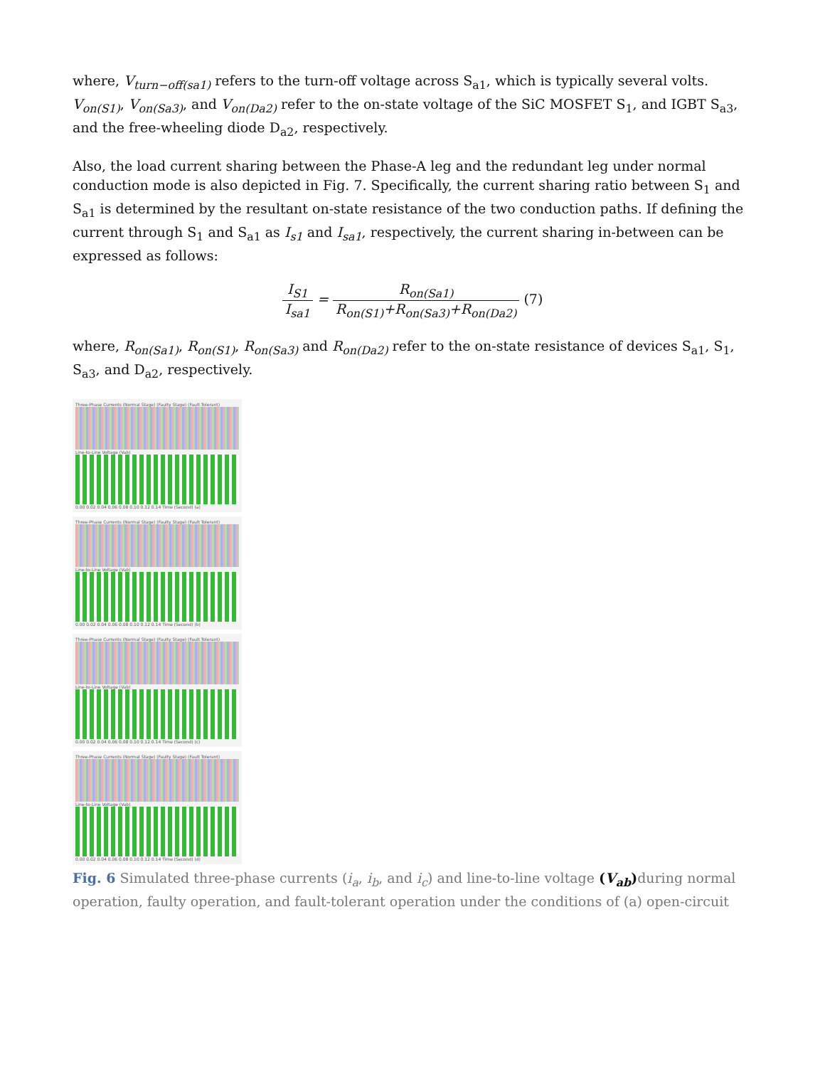where, V<sub>turn−off(sa1)</sub> refers to the turn-off voltage across S<sub>a1</sub>, which is typically several volts. V<sub>on(S1)</sub>, V<sub>on(Sa3)</sub>, and V<sub>on(Da2)</sub> refer to the on-state voltage of the SiC MOSFET S<sub>1</sub>, and IGBT S<sub>a3</sub>, and the free-wheeling diode D<sub>a2</sub>, respectively.
Also, the load current sharing between the Phase-A leg and the redundant leg under normal conduction mode is also depicted in Fig. 7. Specifically, the current sharing ratio between S<sub>1</sub> and S<sub>a1</sub> is determined by the resultant on-state resistance of the two conduction paths. If defining the current through S<sub>1</sub> and S<sub>a1</sub> as I<sub>s1</sub> and I<sub>sa1</sub>, respectively, the current sharing in-between can be expressed as follows:
I<sub>S1</sub> I<sub>sa1</sub> = R<sub>on(Sa1)</sub> R<sub>on(S1)</sub>+R<sub>on(Sa3)</sub>+R<sub>on(Da2)</sub> (7)
where, R<sub>on(Sa1)</sub>, R<sub>on(S1)</sub>, R<sub>on(Sa3)</sub> and R<sub>on(Da2)</sub> refer to the on-state resistance of devices S<sub>a1</sub>, S<sub>1</sub>, S<sub>a3</sub>, and D<sub>a2</sub>, respectively.
Three-Phase Currents (Normal Stage) (Faulty Stage) (Fault Tolerant)
Line-to-Line Voltage (Vab)
0.00 0.02 0.04 0.06 0.08 0.10 0.12 0.14 Time (Second) (a)
Three-Phase Currents (Normal Stage) (Faulty Stage) (Fault Tolerant)
Line-to-Line Voltage (Vab)
0.00 0.02 0.04 0.06 0.08 0.10 0.12 0.14 Time (Second) (b)
Three-Phase Currents (Normal Stage) (Faulty Stage) (Fault Tolerant)
Line-to-Line Voltage (Vab)
0.00 0.02 0.04 0.06 0.08 0.10 0.12 0.14 Time (Second) (c)
Three-Phase Currents (Normal Stage) (Faulty Stage) (Fault Tolerant)
Line-to-Line Voltage (Vab)
0.00 0.02 0.04 0.06 0.08 0.10 0.12 0.14 Time (Second) (d)
Fig. 6 Simulated three-phase currents (i<sub>a</sub>, i<sub>b</sub>, and i<sub>c</sub>) and line-to-line voltage (V<sub>ab</sub>) during normal operation, faulty operation, and fault-tolerant operation under the conditions of (a) open-circuit